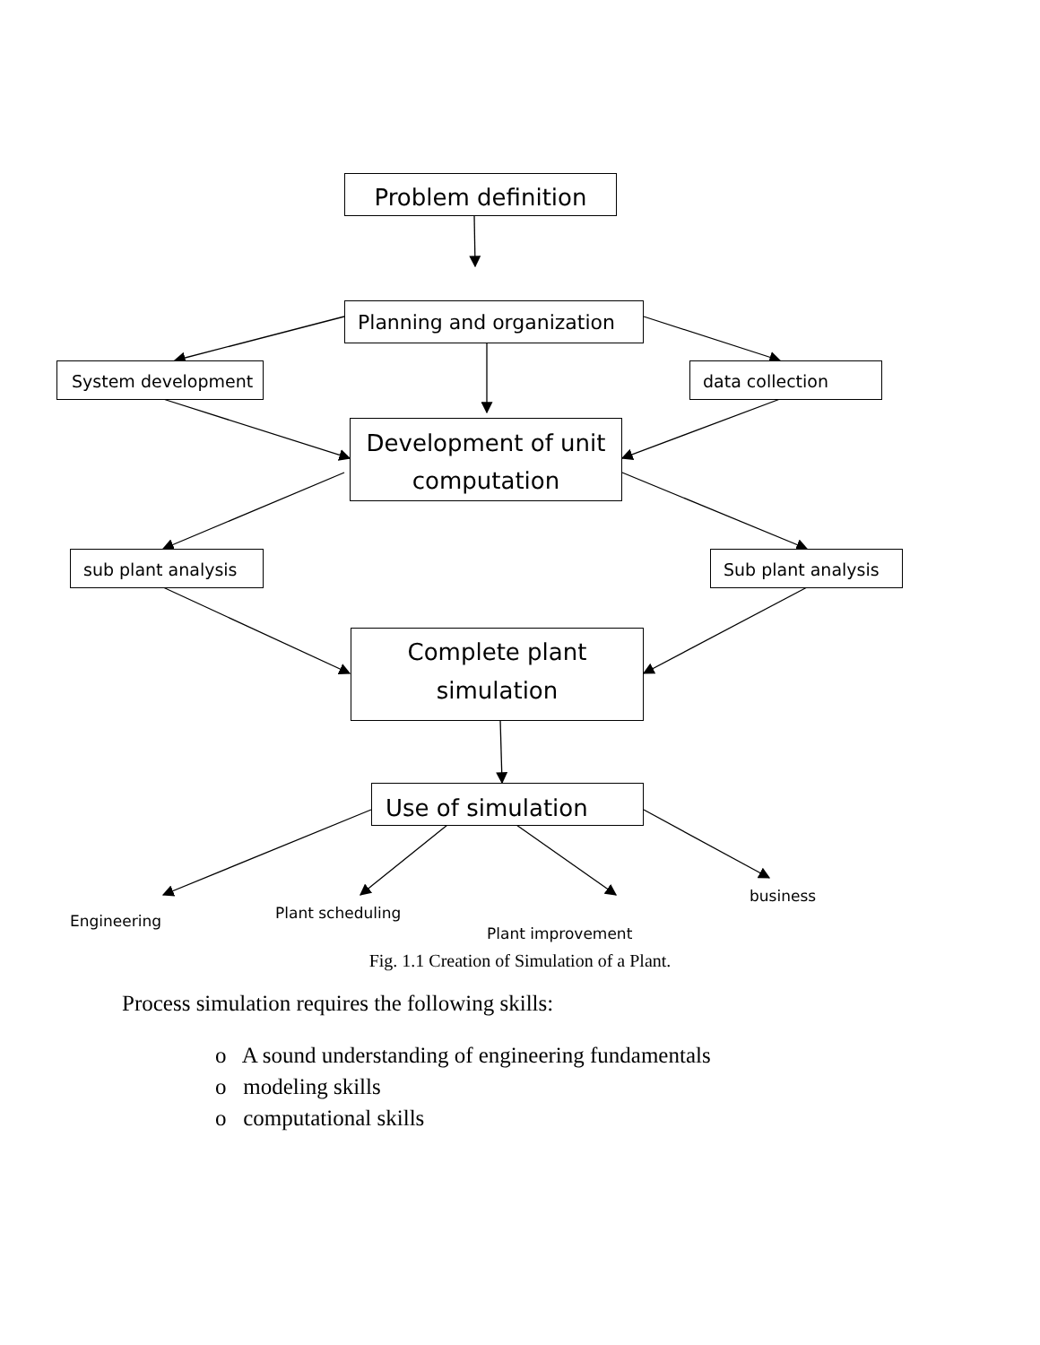Problem definition
Planning and organization
System development data collection
Development of unit computation
sub plant analysis Sub plant analysis
Complete plant simulation
Use of simulation
Engineering Plant scheduling
Plant improvement
business
Fig. 1.1 Creation of Simulation of a Plant.
Process simulation requires the following skills:
o A sound understanding of engineering fundamentals
o modeling skills
o computational skills